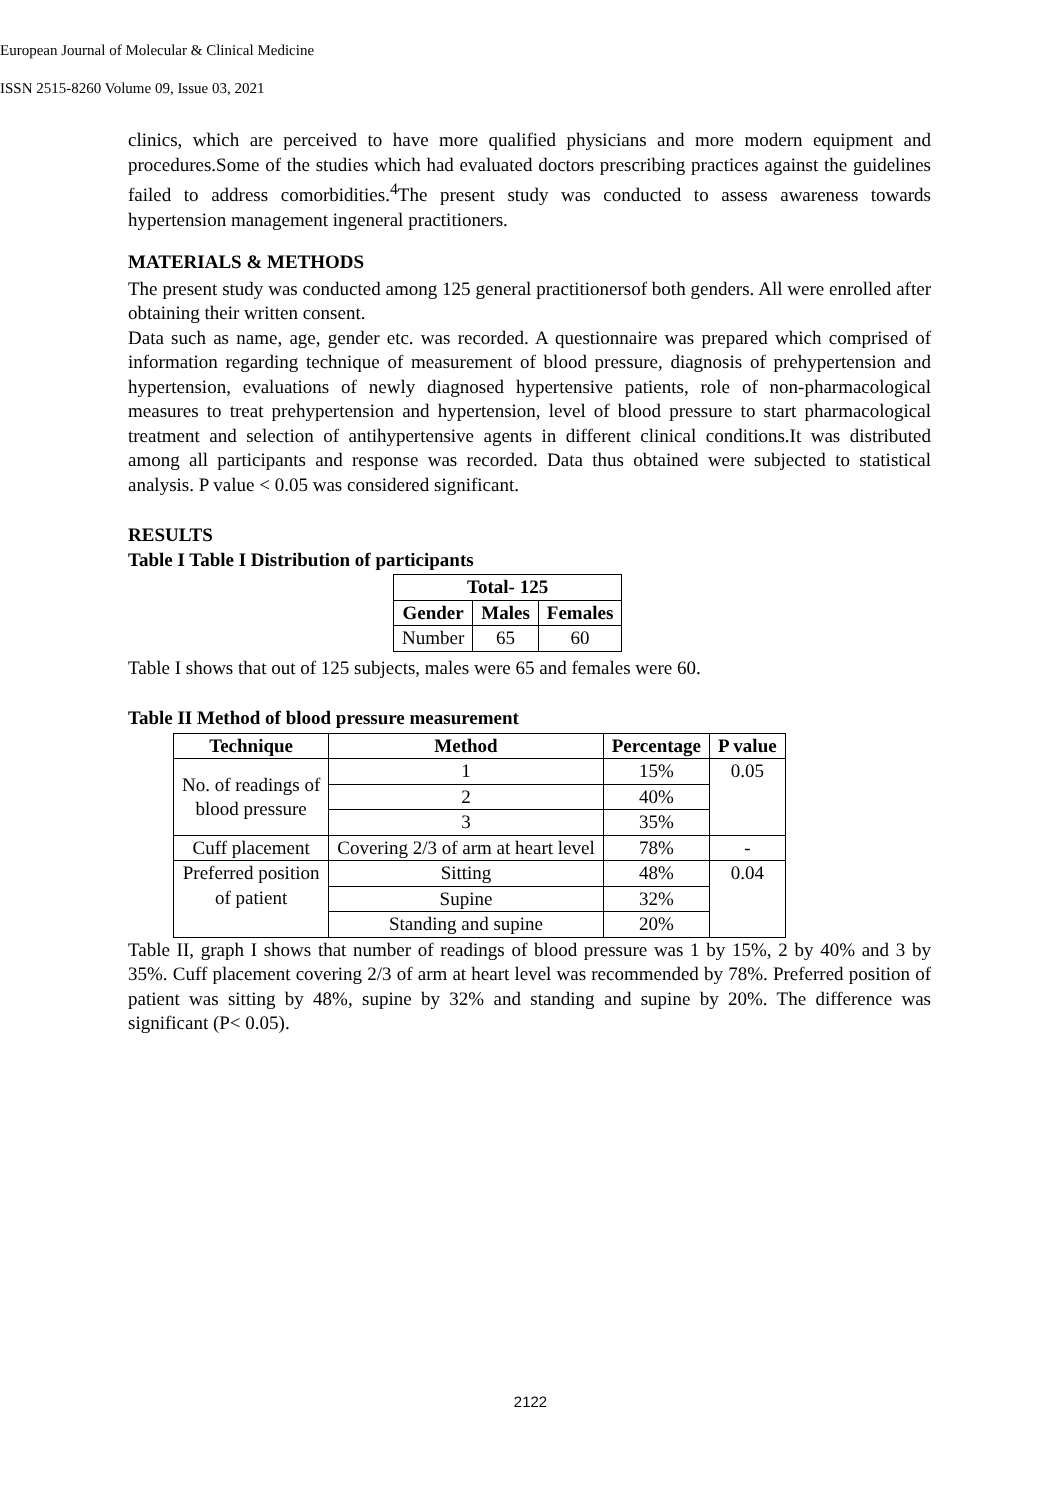European Journal of Molecular & Clinical Medicine
ISSN 2515-8260 Volume 09, Issue 03, 2021
clinics, which are perceived to have more qualified physicians and more modern equipment and procedures.Some of the studies which had evaluated doctors prescribing practices against the guidelines failed to address comorbidities.<sup>4</sup>The present study was conducted to assess awareness towards hypertension management ingeneral practitioners.
MATERIALS & METHODS
The present study was conducted among 125 general practitionersof both genders. All were enrolled after obtaining their written consent.
Data such as name, age, gender etc. was recorded. A questionnaire was prepared which comprised of information regarding technique of measurement of blood pressure, diagnosis of prehypertension and hypertension, evaluations of newly diagnosed hypertensive patients, role of non-pharmacological measures to treat prehypertension and hypertension, level of blood pressure to start pharmacological treatment and selection of antihypertensive agents in different clinical conditions.It was distributed among all participants and response was recorded. Data thus obtained were subjected to statistical analysis. P value < 0.05 was considered significant.
RESULTS
Table I Table I Distribution of participants
| Total- 125 | | |
| --- | --- | --- |
| Gender | Males | Females |
| Number | 65 | 60 |
Table I shows that out of 125 subjects, males were 65 and females were 60.
Table II Method of blood pressure measurement
| Technique | Method | Percentage | P value |
| --- | --- | --- | --- |
| No. of readings of blood pressure | 1 | 15% | 0.05 |
| | 2 | 40% | |
| | 3 | 35% | |
| Cuff placement | Covering 2/3 of arm at heart level | 78% | - |
| Preferred position of patient | Sitting | 48% | 0.04 |
| | Supine | 32% | |
| | Standing and supine | 20% | |
Table II, graph I shows that number of readings of blood pressure was 1 by 15%, 2 by 40% and 3 by 35%. Cuff placement covering 2/3 of arm at heart level was recommended by 78%. Preferred position of patient was sitting by 48%, supine by 32% and standing and supine by 20%. The difference was significant (P< 0.05).
2122